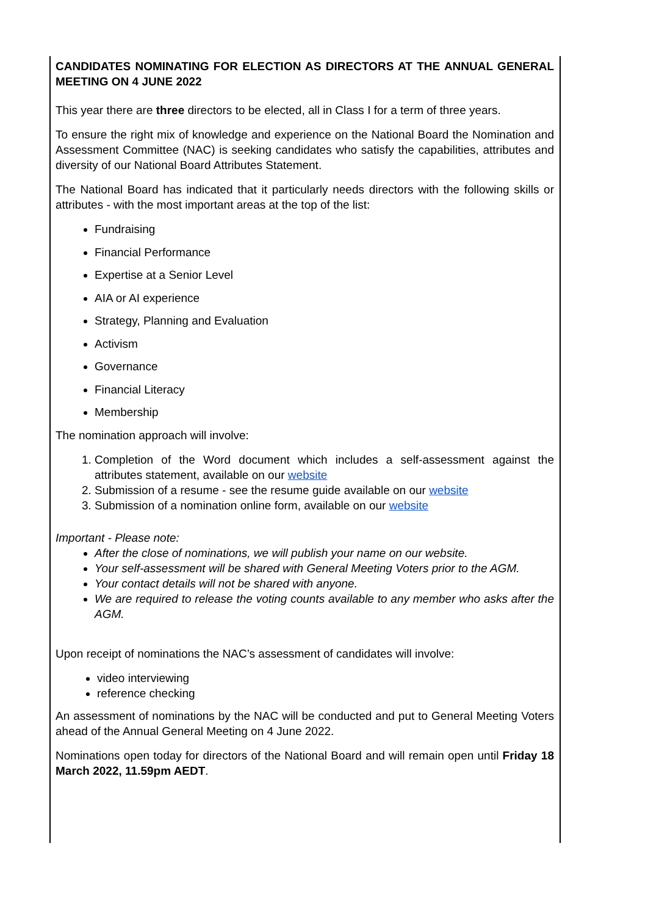CANDIDATES NOMINATING FOR ELECTION AS DIRECTORS AT THE ANNUAL GENERAL MEETING ON 4 JUNE 2022
This year there are three directors to be elected, all in Class I for a term of three years.
To ensure the right mix of knowledge and experience on the National Board the Nomination and Assessment Committee (NAC) is seeking candidates who satisfy the capabilities, attributes and diversity of our National Board Attributes Statement.
The National Board has indicated that it particularly needs directors with the following skills or attributes - with the most important areas at the top of the list:
Fundraising
Financial Performance
Expertise at a Senior Level
AIA or AI experience
Strategy, Planning and Evaluation
Activism
Governance
Financial Literacy
Membership
The nomination approach will involve:
1. Completion of the Word document which includes a self-assessment against the attributes statement, available on our website
2. Submission of a resume - see the resume guide available on our website
3. Submission of a nomination online form, available on our website
Important - Please note:
After the close of nominations, we will publish your name on our website.
Your self-assessment will be shared with General Meeting Voters prior to the AGM.
Your contact details will not be shared with anyone.
We are required to release the voting counts available to any member who asks after the AGM.
Upon receipt of nominations the NAC’s assessment of candidates will involve:
video interviewing
reference checking
An assessment of nominations by the NAC will be conducted and put to General Meeting Voters ahead of the Annual General Meeting on 4 June 2022.
Nominations open today for directors of the National Board and will remain open until Friday 18 March 2022, 11.59pm AEDT.